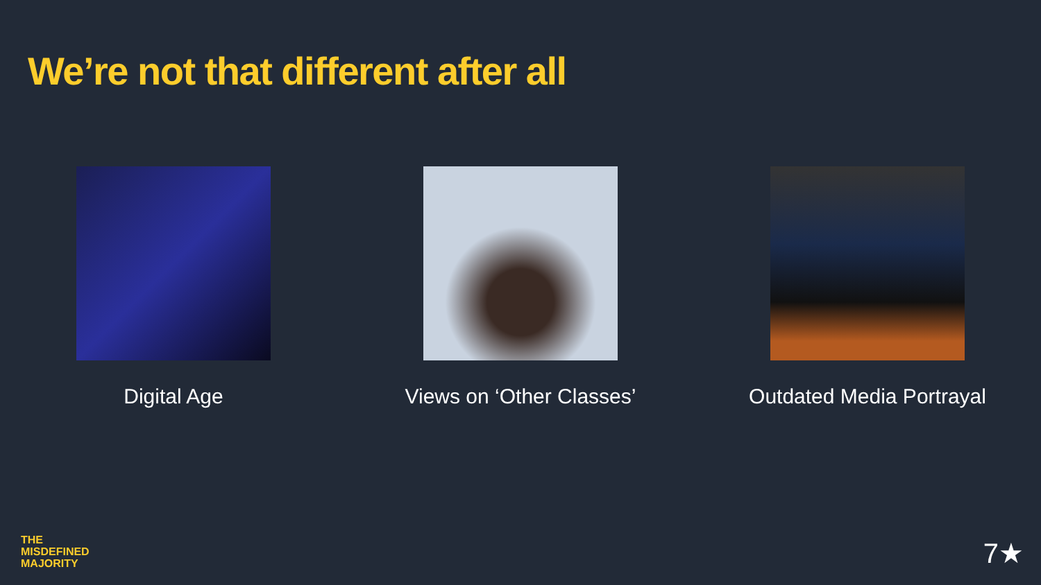We’re not that different after all
Digital Age Views on ‘Other Classes’ Outdated Media Portrayal
THE
MISDEFINED
MAJORITY
7★